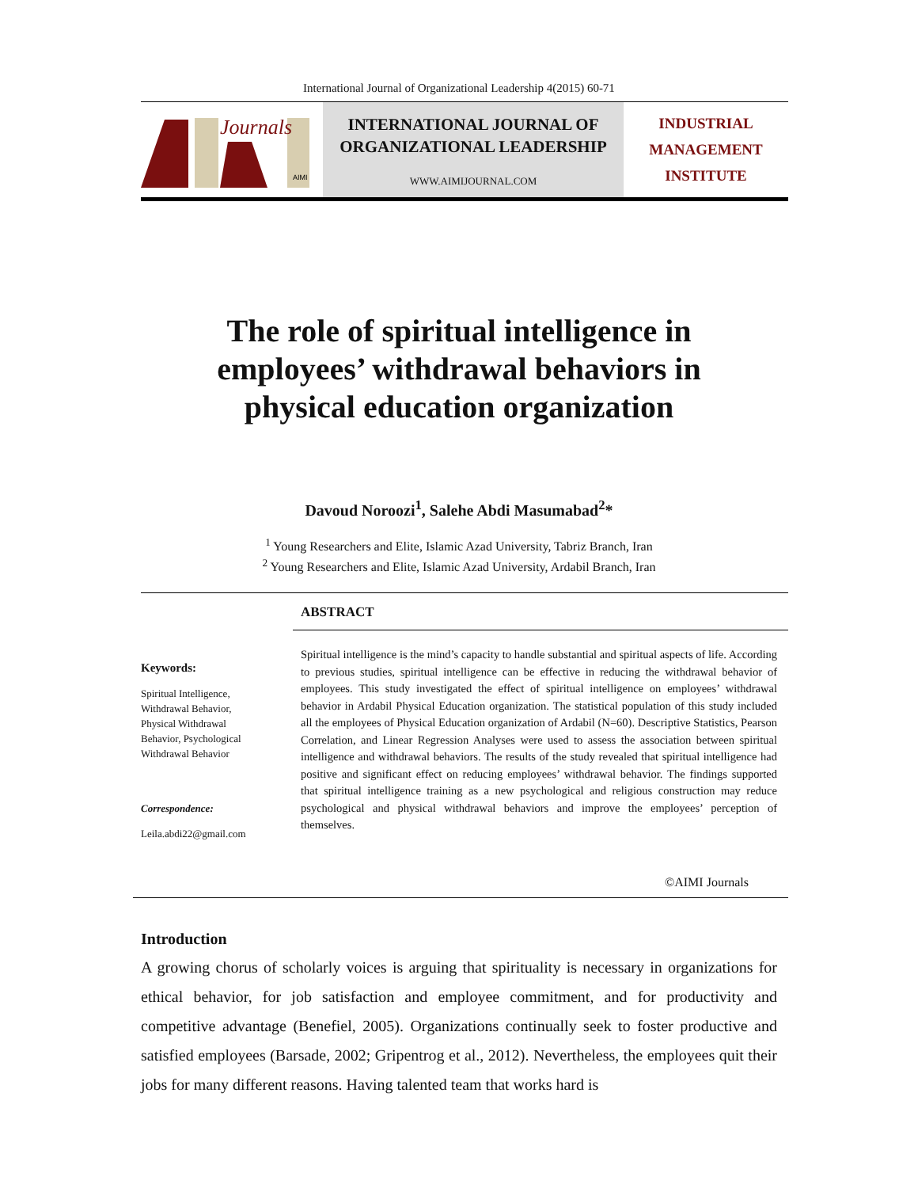International Journal of Organizational Leadership 4(2015) 60-71
Journals
AIMI
INTERNATIONAL JOURNAL OF
ORGANIZATIONAL LEADERSHIP
WWW.AIMIJOURNAL.COM
INDUSTRIAL
MANAGEMENT
INSTITUTE
The role of spiritual intelligence in
employees’ withdrawal behaviors in
physical education organization
Davoud Noroozi<sup>1</sup>, Salehe Abdi Masumabad<sup>2</sup>*
<sup>1</sup> Young Researchers and Elite, Islamic Azad University, Tabriz Branch, Iran
<sup>2</sup> Young Researchers and Elite, Islamic Azad University, Ardabil Branch, Iran
ABSTRACT
Keywords:
Spiritual Intelligence,
Withdrawal Behavior,
Physical Withdrawal
Behavior, Psychological
Withdrawal Behavior
Correspondence:
Leila.abdi22@gmail.com
Spiritual intelligence is the mind’s capacity to handle substantial and spiritual aspects of life. According to previous studies, spiritual intelligence can be effective in reducing the withdrawal behavior of employees. This study investigated the effect of spiritual intelligence on employees’ withdrawal behavior in Ardabil Physical Education organization. The statistical population of this study included all the employees of Physical Education organization of Ardabil (N=60). Descriptive Statistics, Pearson Correlation, and Linear Regression Analyses were used to assess the association between spiritual intelligence and withdrawal behaviors. The results of the study revealed that spiritual intelligence had positive and significant effect on reducing employees’ withdrawal behavior. The findings supported that spiritual intelligence training as a new psychological and religious construction may reduce psychological and physical withdrawal behaviors and improve the employees’ perception of themselves.
©AIMI Journals
Introduction
A growing chorus of scholarly voices is arguing that spirituality is necessary in organizations for ethical behavior, for job satisfaction and employee commitment, and for productivity and competitive advantage (Benefiel, 2005). Organizations continually seek to foster productive and satisfied employees (Barsade, 2002; Gripentrog et al., 2012). Nevertheless, the employees quit their jobs for many different reasons. Having talented team that works hard is